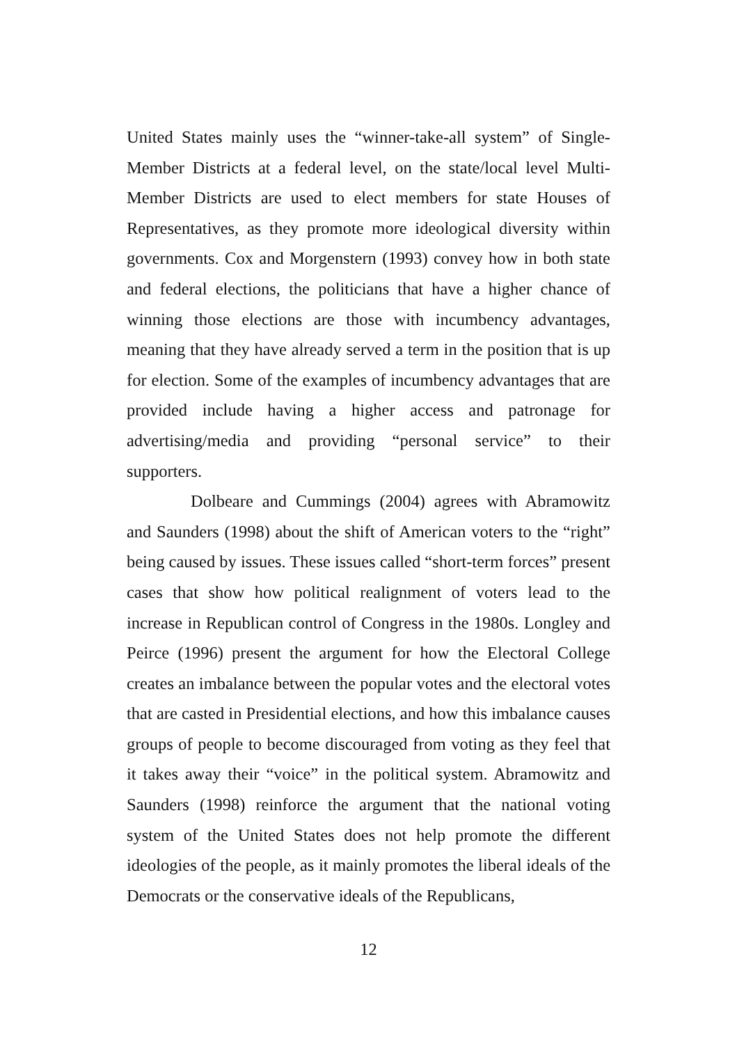United States mainly uses the “winner-take-all system” of Single-Member Districts at a federal level, on the state/local level Multi-Member Districts are used to elect members for state Houses of Representatives, as they promote more ideological diversity within governments. Cox and Morgenstern (1993) convey how in both state and federal elections, the politicians that have a higher chance of winning those elections are those with incumbency advantages, meaning that they have already served a term in the position that is up for election. Some of the examples of incumbency advantages that are provided include having a higher access and patronage for advertising/media and providing “personal service” to their supporters.
Dolbeare and Cummings (2004) agrees with Abramowitz and Saunders (1998) about the shift of American voters to the “right” being caused by issues. These issues called “short-term forces” present cases that show how political realignment of voters lead to the increase in Republican control of Congress in the 1980s. Longley and Peirce (1996) present the argument for how the Electoral College creates an imbalance between the popular votes and the electoral votes that are casted in Presidential elections, and how this imbalance causes groups of people to become discouraged from voting as they feel that it takes away their “voice” in the political system. Abramowitz and Saunders (1998) reinforce the argument that the national voting system of the United States does not help promote the different ideologies of the people, as it mainly promotes the liberal ideals of the Democrats or the conservative ideals of the Republicans,
12